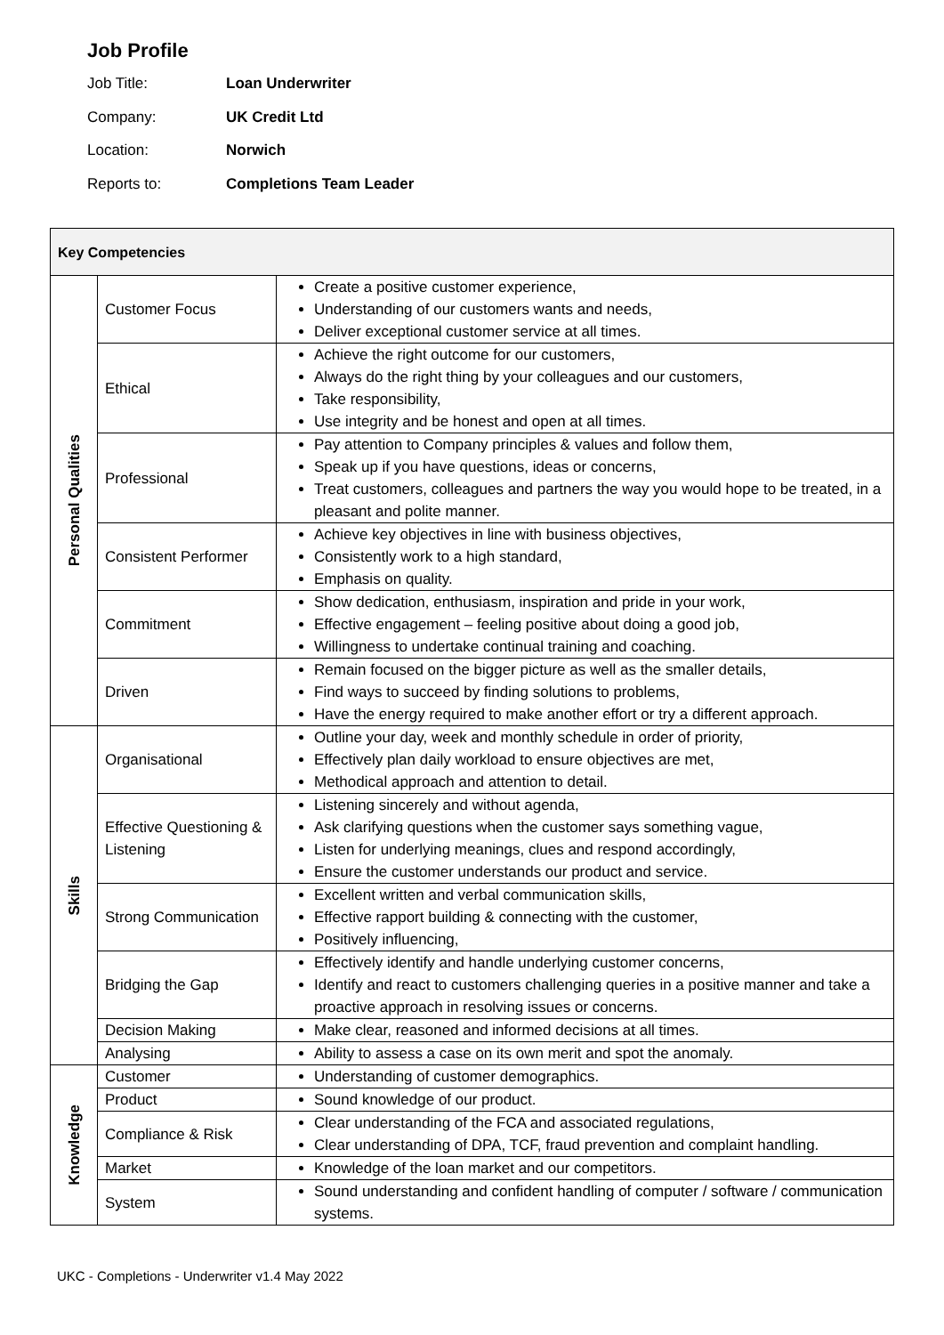Job Profile
Job Title: Loan Underwriter
Company: UK Credit Ltd
Location: Norwich
Reports to: Completions Team Leader
| Key Competencies | | |
| --- | --- | --- |
| Personal Qualities | Customer Focus | Create a positive customer experience, Understanding of our customers wants and needs, Deliver exceptional customer service at all times. |
| | Ethical | Achieve the right outcome for our customers, Always do the right thing by your colleagues and our customers, Take responsibility, Use integrity and be honest and open at all times. |
| | Professional | Pay attention to Company principles & values and follow them, Speak up if you have questions, ideas or concerns, Treat customers, colleagues and partners the way you would hope to be treated, in a pleasant and polite manner. |
| | Consistent Performer | Achieve key objectives in line with business objectives, Consistently work to a high standard, Emphasis on quality. |
| | Commitment | Show dedication, enthusiasm, inspiration and pride in your work, Effective engagement – feeling positive about doing a good job, Willingness to undertake continual training and coaching. |
| | Driven | Remain focused on the bigger picture as well as the smaller details, Find ways to succeed by finding solutions to problems, Have the energy required to make another effort or try a different approach. |
| Skills | Organisational | Outline your day, week and monthly schedule in order of priority, Effectively plan daily workload to ensure objectives are met, Methodical approach and attention to detail. |
| | Effective Questioning & Listening | Listening sincerely and without agenda, Ask clarifying questions when the customer says something vague, Listen for underlying meanings, clues and respond accordingly, Ensure the customer understands our product and service. |
| | Strong Communication | Excellent written and verbal communication skills, Effective rapport building & connecting with the customer, Positively influencing, |
| | Bridging the Gap | Effectively identify and handle underlying customer concerns, Identify and react to customers challenging queries in a positive manner and take a proactive approach in resolving issues or concerns. |
| | Decision Making | Make clear, reasoned and informed decisions at all times. |
| | Analysing | Ability to assess a case on its own merit and spot the anomaly. |
| Knowledge | Customer | Understanding of customer demographics. |
| | Product | Sound knowledge of our product. |
| | Compliance & Risk | Clear understanding of the FCA and associated regulations, Clear understanding of DPA, TCF, fraud prevention and complaint handling. |
| | Market | Knowledge of the loan market and our competitors. |
| | System | Sound understanding and confident handling of computer / software / communication systems. |
UKC - Completions - Underwriter v1.4 May 2022